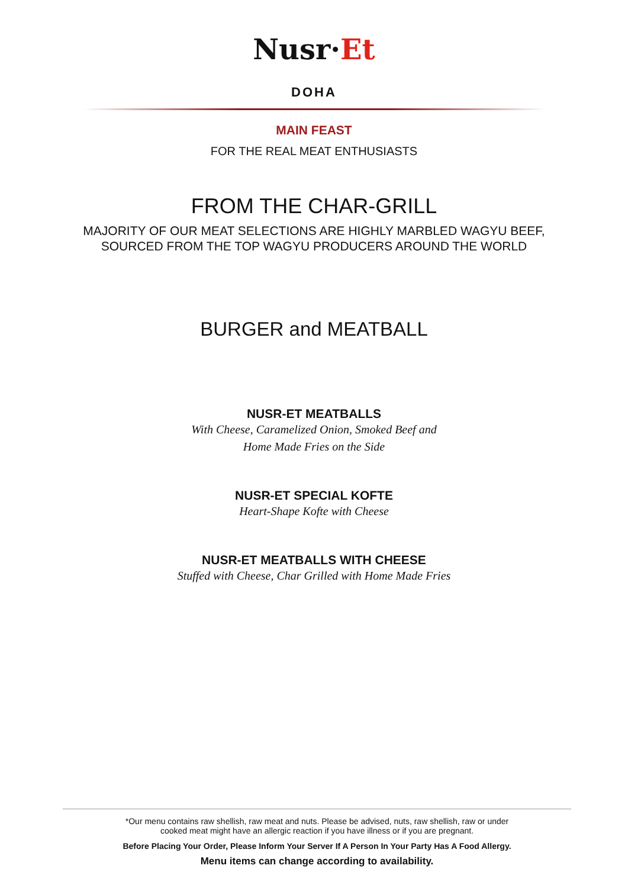Nusr·Et
DOHA
MAIN FEAST
FOR THE REAL MEAT ENTHUSIASTS
FROM THE CHAR-GRILL
MAJORITY OF OUR MEAT SELECTIONS ARE HIGHLY MARBLED WAGYU BEEF,
SOURCED FROM THE TOP WAGYU PRODUCERS AROUND THE WORLD
BURGER and MEATBALL
NUSR-ET MEATBALLS
With Cheese, Caramelized Onion, Smoked Beef and
Home Made Fries on the Side
NUSR-ET SPECIAL KOFTE
Heart-Shape Kofte with Cheese
NUSR-ET MEATBALLS WITH CHEESE
Stuffed with Cheese, Char Grilled with Home Made Fries
*Our menu contains raw shellish, raw meat and nuts. Please be advised, nuts, raw shellish, raw or under
cooked meat might have an allergic reaction if you have illness or if you are pregnant.
Before Placing Your Order, Please Inform Your Server If A Person In Your Party Has A Food Allergy.
Menu items can change according to availability.